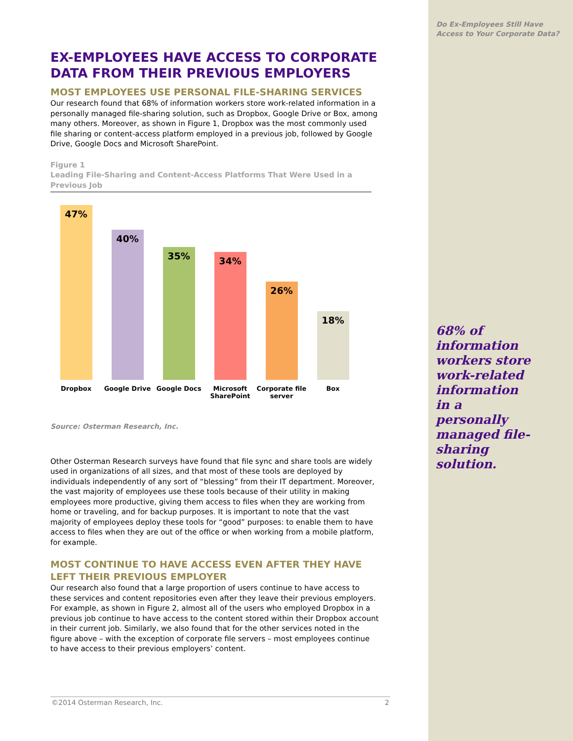Do Ex-Employees Still Have
Access to Your Corporate Data?
EX-EMPLOYEES HAVE ACCESS TO CORPORATE DATA FROM THEIR PREVIOUS EMPLOYERS
MOST EMPLOYEES USE PERSONAL FILE-SHARING SERVICES
Our research found that 68% of information workers store work-related information in a personally managed file-sharing solution, such as Dropbox, Google Drive or Box, among many others. Moreover, as shown in Figure 1, Dropbox was the most commonly used file sharing or content-access platform employed in a previous job, followed by Google Drive, Google Docs and Microsoft SharePoint.
Figure 1
Leading File-Sharing and Content-Access Platforms That Were Used in a Previous Job
47%
Dropbox
40%
Google Drive
35%
Google Docs
34%
Microsoft SharePoint
26%
Corporate file server
18%
Box
Source: Osterman Research, Inc.
Other Osterman Research surveys have found that file sync and share tools are widely used in organizations of all sizes, and that most of these tools are deployed by individuals independently of any sort of “blessing” from their IT department. Moreover, the vast majority of employees use these tools because of their utility in making employees more productive, giving them access to files when they are working from home or traveling, and for backup purposes. It is important to note that the vast majority of employees deploy these tools for “good” purposes: to enable them to have access to files when they are out of the office or when working from a mobile platform, for example.
MOST CONTINUE TO HAVE ACCESS EVEN AFTER THEY HAVE LEFT THEIR PREVIOUS EMPLOYER
Our research also found that a large proportion of users continue to have access to these services and content repositories even after they leave their previous employers. For example, as shown in Figure 2, almost all of the users who employed Dropbox in a previous job continue to have access to the content stored within their Dropbox account in their current job. Similarly, we also found that for the other services noted in the figure above – with the exception of corporate file servers – most employees continue to have access to their previous employers’ content.
68% of information workers store work-related information in a personally managed file-sharing solution.
©2014 Osterman Research, Inc. 2